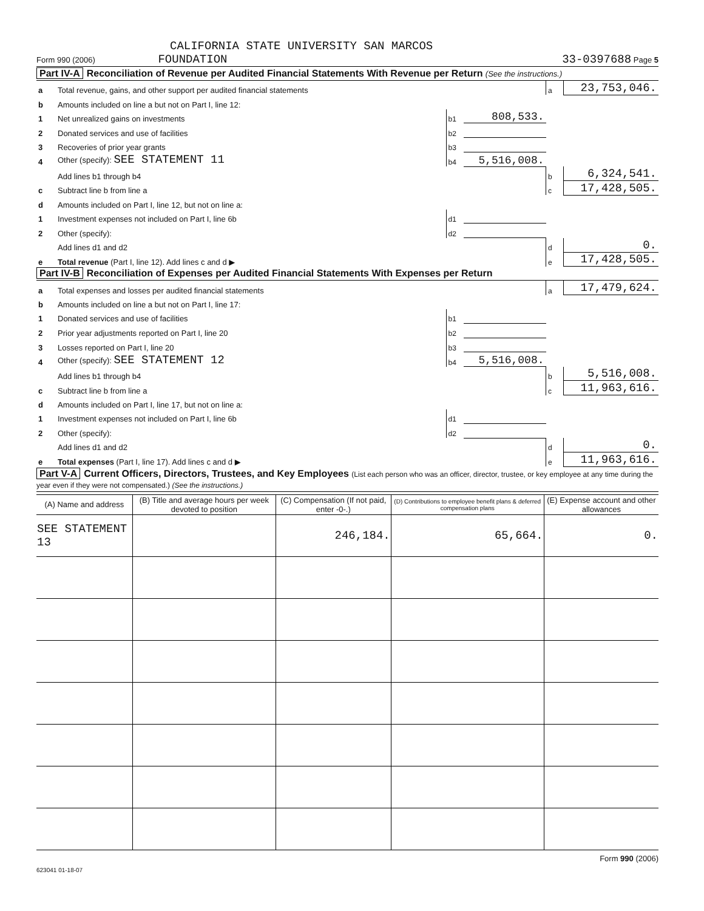CALIFORNIA STATE UNIVERSITY SAN MARCOS
Form 990 (2006) FOUNDATION 33-0397688 Page 5
Part IV-A Reconciliation of Revenue per Audited Financial Statements With Revenue per Return (See the instructions.)
| a | Total revenue, gains, and other support per audited financial statements | | | a | 23,753,046. |
| b | Amounts included on line a but not on Part I, line 12: | | | | |
| 1 | Net unrealized gains on investments | b1 | 808,533. | | |
| 2 | Donated services and use of facilities | b2 | | | |
| 3 | Recoveries of prior year grants | b3 | | | |
| 4 | Other (specify): SEE STATEMENT 11 | b4 | 5,516,008. | | |
| | Add lines b1 through b4 | | | b | 6,324,541. |
| c | Subtract line b from line a | | | c | 17,428,505. |
| d | Amounts included on Part I, line 12, but not on line a: | | | | |
| 1 | Investment expenses not included on Part I, line 6b | d1 | | | |
| 2 | Other (specify): | d2 | | | |
| | Add lines d1 and d2 | | | d | 0. |
| e | Total revenue (Part I, line 12). Add lines c and d ▶ | | | e | 17,428,505. |
Part IV-B Reconciliation of Expenses per Audited Financial Statements With Expenses per Return
| a | Total expenses and losses per audited financial statements | | | a | 17,479,624. |
| b | Amounts included on line a but not on Part I, line 17: | | | | |
| 1 | Donated services and use of facilities | b1 | | | |
| 2 | Prior year adjustments reported on Part I, line 20 | b2 | | | |
| 3 | Losses reported on Part I, line 20 | b3 | | | |
| 4 | Other (specify): SEE STATEMENT 12 | b4 | 5,516,008. | | |
| | Add lines b1 through b4 | | | b | 5,516,008. |
| c | Subtract line b from line a | | | c | 11,963,616. |
| d | Amounts included on Part I, line 17, but not on line a: | | | | |
| 1 | Investment expenses not included on Part I, line 6b | d1 | | | |
| 2 | Other (specify): | d2 | | | |
| | Add lines d1 and d2 | | | d | 0. |
| e | Total expenses (Part I, line 17). Add lines c and d ▶ | | | e | 11,963,616. |
Part V-A Current Officers, Directors, Trustees, and Key Employees (List each person who was an officer, director, trustee, or key employee at any time during the year even if they were not compensated.) (See the instructions.)
| (A) Name and address | (B) Title and average hours per week devoted to position | (C) Compensation (If not paid, enter -0-.) | (D) Contributions to employee benefit plans & deferred compensation plans | (E) Expense account and other allowances |
| --- | --- | --- | --- | --- |
| SEE STATEMENT 13 | | 246,184. | 65,664. | 0. |
Form 990 (2006)
623041 01-18-07